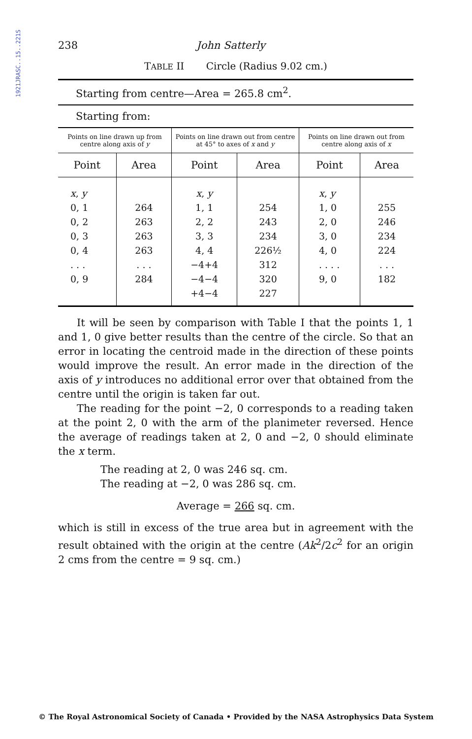1921JRASC..15..221S
238 John Satterly
TABLE II Circle (Radius 9.02 cm.)
Starting from centre—Area = 265.8 cm<sup>2</sup>.
Starting from:
| Points on line drawn up from centre along axis of y | | Points on line drawn out from centre at 45° to axes of x and y | | Points on line drawn out from centre along axis of x | |
| --- | --- | --- | --- | --- | --- |
| Point | Area | Point | Area | Point | Area |
| x , y 0, 1 0, 2 0, 3 0, 4 . . . 0, 9 | 264 263 263 263 . . . 284 | x , y 1, 1 2, 2 3, 3 4, 4 −4+4 −4−4 +4−4 | 254 243 234 226½ 312 320 227 | x , y 1, 0 2, 0 3, 0 4, 0 . . . . 9, 0 | 255 246 234 224 . . . 182 |
It will be seen by comparison with Table I that the points 1, 1 and 1, 0 give better results than the centre of the circle. So that an error in locating the centroid made in the direction of these points would improve the result. An error made in the direction of the axis of y introduces no additional error over that obtained from the centre until the origin is taken far out.
The reading for the point −2, 0 corresponds to a reading taken at the point 2, 0 with the arm of the planimeter reversed. Hence the average of readings taken at 2, 0 and −2, 0 should eliminate the x term.
The reading at 2, 0 was 246 sq. cm.
The reading at −2, 0 was 286 sq. cm.
Average = 266 sq. cm.
which is still in excess of the true area but in agreement with the result obtained with the origin at the centre (Ak<sup>2</sup>/2c<sup>2</sup> for an origin 2 cms from the centre = 9 sq. cm.)
© The Royal Astronomical Society of Canada • Provided by the NASA Astrophysics Data System